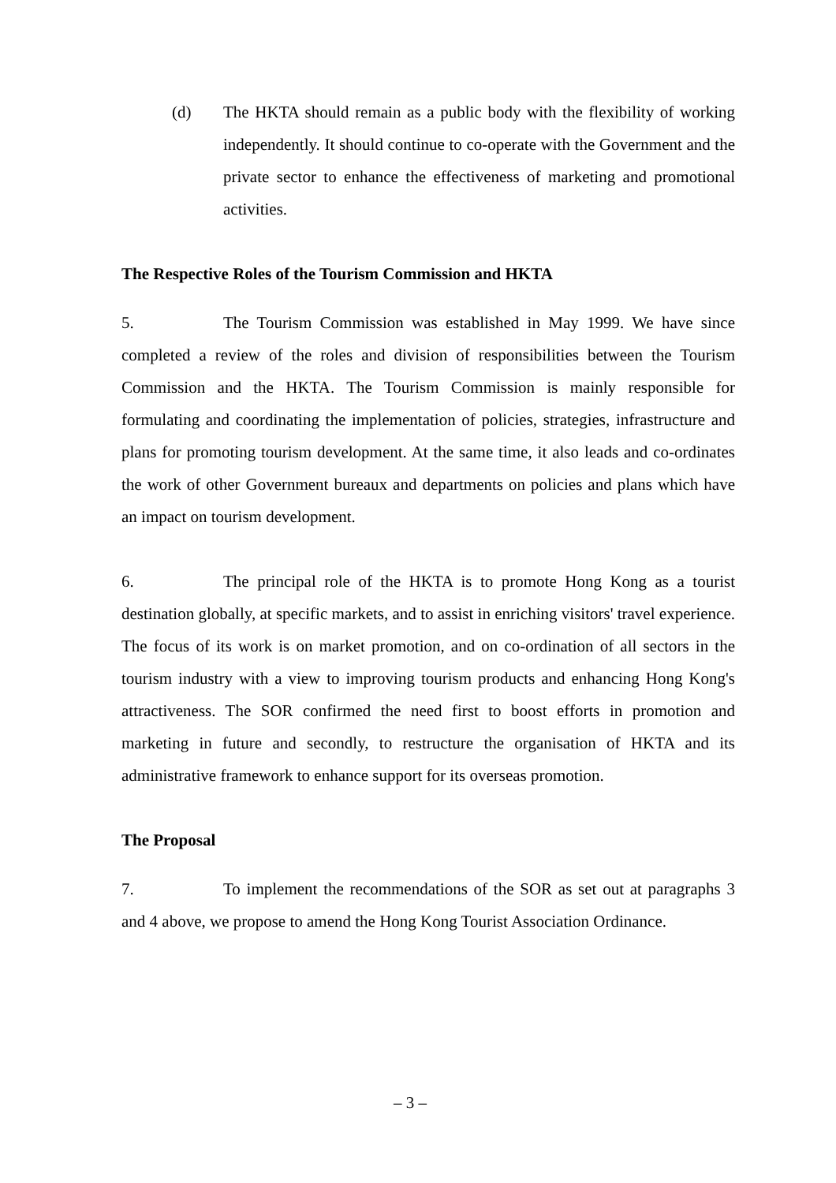(d) The HKTA should remain as a public body with the flexibility of working independently. It should continue to co-operate with the Government and the private sector to enhance the effectiveness of marketing and promotional activities.
The Respective Roles of the Tourism Commission and HKTA
5. The Tourism Commission was established in May 1999. We have since completed a review of the roles and division of responsibilities between the Tourism Commission and the HKTA. The Tourism Commission is mainly responsible for formulating and coordinating the implementation of policies, strategies, infrastructure and plans for promoting tourism development. At the same time, it also leads and co-ordinates the work of other Government bureaux and departments on policies and plans which have an impact on tourism development.
6. The principal role of the HKTA is to promote Hong Kong as a tourist destination globally, at specific markets, and to assist in enriching visitors' travel experience. The focus of its work is on market promotion, and on co-ordination of all sectors in the tourism industry with a view to improving tourism products and enhancing Hong Kong's attractiveness. The SOR confirmed the need first to boost efforts in promotion and marketing in future and secondly, to restructure the organisation of HKTA and its administrative framework to enhance support for its overseas promotion.
The Proposal
7. To implement the recommendations of the SOR as set out at paragraphs 3 and 4 above, we propose to amend the Hong Kong Tourist Association Ordinance.
– 3 –